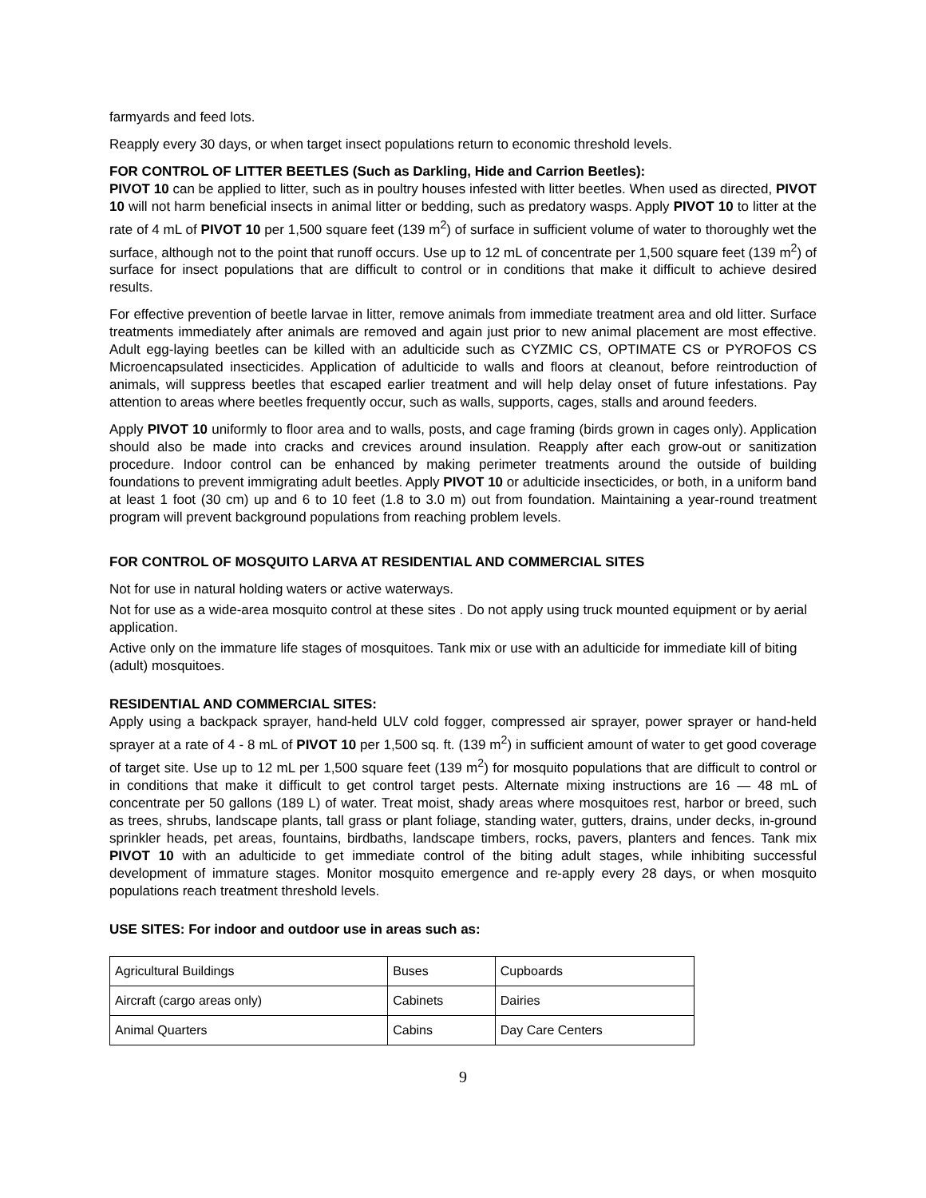farmyards and feed lots.
Reapply every 30 days, or when target insect populations return to economic threshold levels.
FOR CONTROL OF LITTER BEETLES (Such as Darkling, Hide and Carrion Beetles):
PIVOT 10 can be applied to litter, such as in poultry houses infested with litter beetles. When used as directed, PIVOT 10 will not harm beneficial insects in animal litter or bedding, such as predatory wasps. Apply PIVOT 10 to litter at the rate of 4 mL of PIVOT 10 per 1,500 square feet (139 m<sup>2</sup>) of surface in sufficient volume of water to thoroughly wet the surface, although not to the point that runoff occurs. Use up to 12 mL of concentrate per 1,500 square feet (139 m<sup>2</sup>) of surface for insect populations that are difficult to control or in conditions that make it difficult to achieve desired results.
For effective prevention of beetle larvae in litter, remove animals from immediate treatment area and old litter. Surface treatments immediately after animals are removed and again just prior to new animal placement are most effective. Adult egg-laying beetles can be killed with an adulticide such as CYZMIC CS, OPTIMATE CS or PYROFOS CS Microencapsulated insecticides. Application of adulticide to walls and floors at cleanout, before reintroduction of animals, will suppress beetles that escaped earlier treatment and will help delay onset of future infestations. Pay attention to areas where beetles frequently occur, such as walls, supports, cages, stalls and around feeders.
Apply PIVOT 10 uniformly to floor area and to walls, posts, and cage framing (birds grown in cages only). Application should also be made into cracks and crevices around insulation. Reapply after each grow-out or sanitization procedure. Indoor control can be enhanced by making perimeter treatments around the outside of building foundations to prevent immigrating adult beetles. Apply PIVOT 10 or adulticide insecticides, or both, in a uniform band at least 1 foot (30 cm) up and 6 to 10 feet (1.8 to 3.0 m) out from foundation. Maintaining a year-round treatment program will prevent background populations from reaching problem levels.
FOR CONTROL OF MOSQUITO LARVA AT RESIDENTIAL AND COMMERCIAL SITES
Not for use in natural holding waters or active waterways.
Not for use as a wide-area mosquito control at these sites . Do not apply using truck mounted equipment or by aerial application.
Active only on the immature life stages of mosquitoes. Tank mix or use with an adulticide for immediate kill of biting (adult) mosquitoes.
RESIDENTIAL AND COMMERCIAL SITES:
Apply using a backpack sprayer, hand-held ULV cold fogger, compressed air sprayer, power sprayer or hand-held sprayer at a rate of 4 - 8 mL of PIVOT 10 per 1,500 sq. ft. (139 m<sup>2</sup>) in sufficient amount of water to get good coverage of target site. Use up to 12 mL per 1,500 square feet (139 m<sup>2</sup>) for mosquito populations that are difficult to control or in conditions that make it difficult to get control target pests. Alternate mixing instructions are 16 — 48 mL of concentrate per 50 gallons (189 L) of water. Treat moist, shady areas where mosquitoes rest, harbor or breed, such as trees, shrubs, landscape plants, tall grass or plant foliage, standing water, gutters, drains, under decks, in-ground sprinkler heads, pet areas, fountains, birdbaths, landscape timbers, rocks, pavers, planters and fences. Tank mix PIVOT 10 with an adulticide to get immediate control of the biting adult stages, while inhibiting successful development of immature stages. Monitor mosquito emergence and re-apply every 28 days, or when mosquito populations reach treatment threshold levels.
USE SITES: For indoor and outdoor use in areas such as:
| Agricultural Buildings | Buses | Cupboards |
| Aircraft (cargo areas only) | Cabinets | Dairies |
| Animal Quarters | Cabins | Day Care Centers |
9